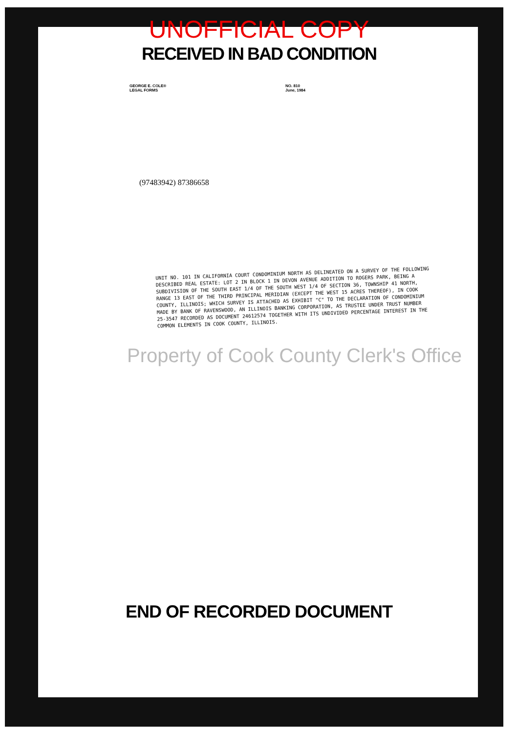UNOFFICIAL COPY
RECEIVED IN BAD CONDITION
GEORGE E. COLE®
LEGAL FORMS
NO. 810
June, 1984
(97483942) 87386658
UNIT NO. 101 IN CALIFORNIA COURT CONDOMINIUM NORTH AS DELINEATED ON A SURVEY OF THE FOLLOWING DESCRIBED REAL ESTATE: LOT 2 IN BLOCK 1 IN DEVON AVENUE ADDITION TO ROGERS PARK, BEING A SUBDIVISION OF THE SOUTH EAST 1/4 OF THE SOUTH WEST 1/4 OF SECTION 36, TOWNSHIP 41 NORTH, RANGE 13 EAST OF THE THIRD PRINCIPAL MERIDIAN (EXCEPT THE WEST 15 ACRES THEREOF), IN COOK COUNTY, ILLINOIS; WHICH SURVEY IS ATTACHED AS EXHIBIT "C" TO THE DECLARATION OF CONDOMINIUM MADE BY BANK OF RAVENSWOOD, AN ILLINOIS BANKING CORPORATION, AS TRUSTEE UNDER TRUST NUMBER 25-3547 RECORDED AS DOCUMENT 24612574 TOGETHER WITH ITS UNDIVIDED PERCENTAGE INTEREST IN THE COMMON ELEMENTS IN COOK COUNTY, ILLINOIS.
Property of Cook County Clerk's Office
END OF RECORDED DOCUMENT